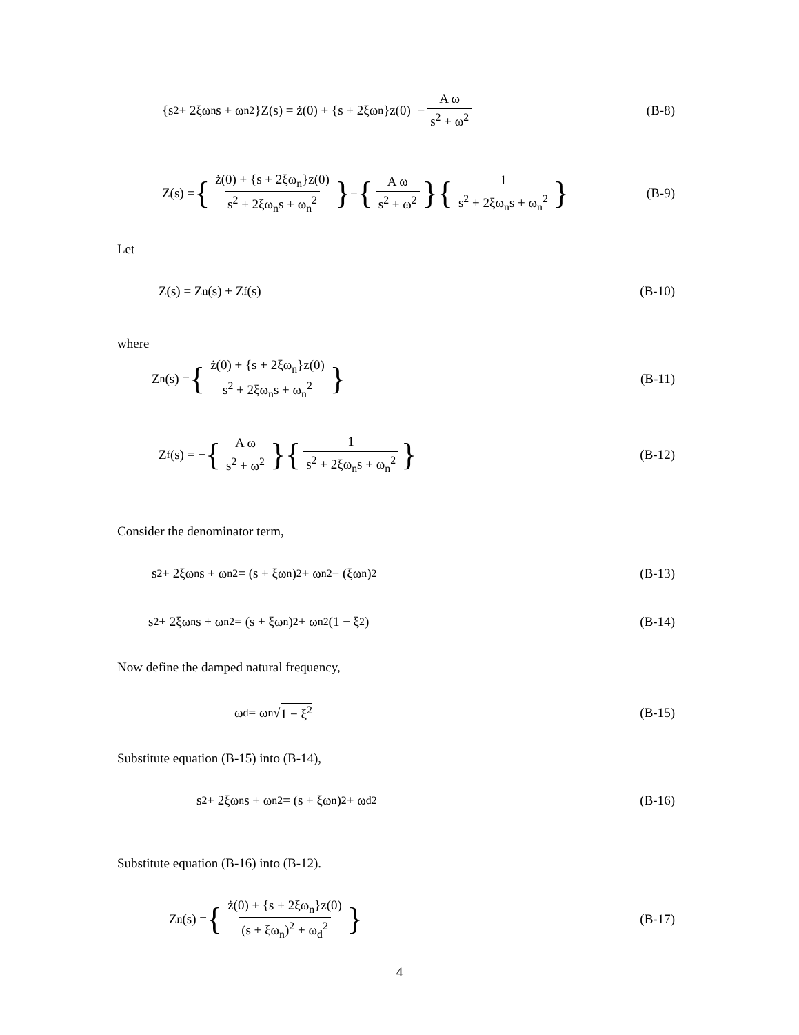{s<sup>2</sup> + 2ξω<sub>n</sub>s + ω<sub>n</sub><sup>2</sup>}Z(s) = ż(0) + {s + 2ξω<sub>n</sub>}z(0) − A ω s<sup>2</sup> + ω<sup>2</sup>
(B-8)
Z(s) = { ż(0) + {s + 2ξω<sub>n</sub>}z(0) s<sup>2</sup> + 2ξω<sub>n</sub>s + ω<sub>n</sub><sup>2</sup> } − { A ω s<sup>2</sup> + ω<sup>2</sup> }{ 1 s<sup>2</sup> + 2ξω<sub>n</sub>s + ω<sub>n</sub><sup>2</sup> }
(B-9)
Let
Z(s) = Z<sub>n</sub>(s) + Z<sub>f</sub>(s) (B-10)
where
Z<sub>n</sub>(s) = { ż(0) + {s + 2ξω<sub>n</sub>}z(0) s<sup>2</sup> + 2ξω<sub>n</sub>s + ω<sub>n</sub><sup>2</sup> }
(B-11)
Z<sub>f</sub>(s) = − { A ω s<sup>2</sup> + ω<sup>2</sup> }{ 1 s<sup>2</sup> + 2ξω<sub>n</sub>s + ω<sub>n</sub><sup>2</sup> }
(B-12)
Consider the denominator term,
s<sup>2</sup> + 2ξω<sub>n</sub>s + ω<sub>n</sub><sup>2</sup> = (s + ξω<sub>n</sub>)<sup>2</sup> + ω<sub>n</sub><sup>2</sup> − (ξω<sub>n</sub>)<sup>2</sup>
(B-13)
s<sup>2</sup> + 2ξω<sub>n</sub>s + ω<sub>n</sub><sup>2</sup> = (s + ξω<sub>n</sub>)<sup>2</sup> + ω<sub>n</sub><sup>2</sup>(1 − ξ<sup>2</sup>)
(B-14)
Now define the damped natural frequency,
ω<sub>d</sub> = ω<sub>n</sub>√ 1 − ξ<sup>2</sup> (B-15)
Substitute equation (B-15) into (B-14),
s<sup>2</sup> + 2ξω<sub>n</sub>s + ω<sub>n</sub><sup>2</sup> = (s + ξω<sub>n</sub>)<sup>2</sup> + ω<sub>d</sub><sup>2</sup>
(B-16)
Substitute equation (B-16) into (B-12).
Z<sub>n</sub>(s) = { ż(0) + {s + 2ξω<sub>n</sub>}z(0) (s + ξω<sub>n</sub>)<sup>2</sup> + ω<sub>d</sub><sup>2</sup> }
(B-17)
4